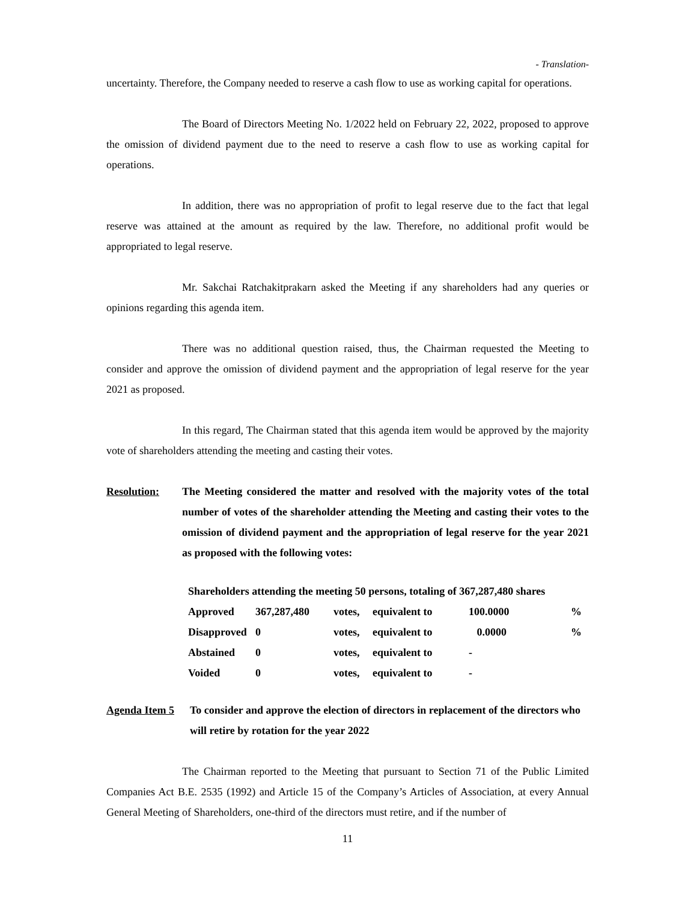- Translation-
uncertainty. Therefore, the Company needed to reserve a cash flow to use as working capital for operations.
The Board of Directors Meeting No. 1/2022 held on February 22, 2022, proposed to approve the omission of dividend payment due to the need to reserve a cash flow to use as working capital for operations.
In addition, there was no appropriation of profit to legal reserve due to the fact that legal reserve was attained at the amount as required by the law. Therefore, no additional profit would be appropriated to legal reserve.
Mr. Sakchai Ratchakitprakarn asked the Meeting if any shareholders had any queries or opinions regarding this agenda item.
There was no additional question raised, thus, the Chairman requested the Meeting to consider and approve the omission of dividend payment and the appropriation of legal reserve for the year 2021 as proposed.
In this regard, The Chairman stated that this agenda item would be approved by the majority vote of shareholders attending the meeting and casting their votes.
Resolution: The Meeting considered the matter and resolved with the majority votes of the total number of votes of the shareholder attending the Meeting and casting their votes to the omission of dividend payment and the appropriation of legal reserve for the year 2021 as proposed with the following votes:
Shareholders attending the meeting 50 persons, totaling of 367,287,480 shares
| Approved | 367,287,480 | votes, | equivalent to | 100.0000 | % |
| Disapproved | 0 | votes, | equivalent to | 0.0000 | % |
| Abstained | 0 | votes, | equivalent to | - | |
| Voided | 0 | votes, | equivalent to | - | |
Agenda Item 5
To consider and approve the election of directors in replacement of the directors who will retire by rotation for the year 2022
The Chairman reported to the Meeting that pursuant to Section 71 of the Public Limited Companies Act B.E. 2535 (1992) and Article 15 of the Company’s Articles of Association, at every Annual General Meeting of Shareholders, one-third of the directors must retire, and if the number of
11